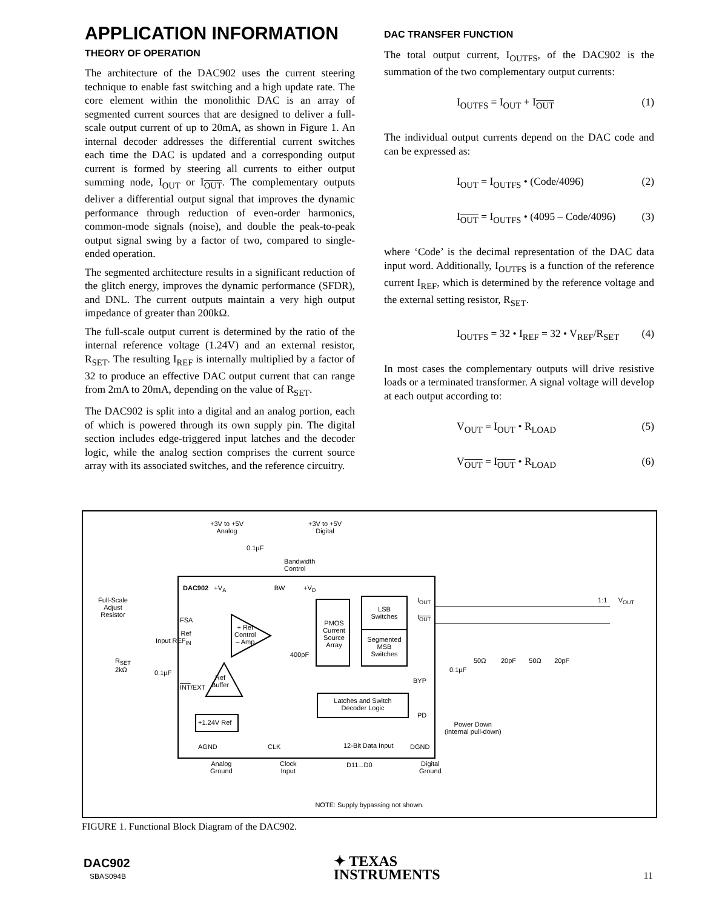APPLICATION INFORMATION
THEORY OF OPERATION
The architecture of the DAC902 uses the current steering technique to enable fast switching and a high update rate. The core element within the monolithic DAC is an array of segmented current sources that are designed to deliver a full-scale output current of up to 20mA, as shown in Figure 1. An internal decoder addresses the differential current switches each time the DAC is updated and a corresponding output current is formed by steering all currents to either output summing node, I<sub>OUT</sub> or I<sub>OUT</sub>. The complementary outputs deliver a differential output signal that improves the dynamic performance through reduction of even-order harmonics, common-mode signals (noise), and double the peak-to-peak output signal swing by a factor of two, compared to single-ended operation.
The segmented architecture results in a significant reduction of the glitch energy, improves the dynamic performance (SFDR), and DNL. The current outputs maintain a very high output impedance of greater than 200kΩ.
The full-scale output current is determined by the ratio of the internal reference voltage (1.24V) and an external resistor, R<sub>SET</sub>. The resulting I<sub>REF</sub> is internally multiplied by a factor of 32 to produce an effective DAC output current that can range from 2mA to 20mA, depending on the value of R<sub>SET</sub>.
The DAC902 is split into a digital and an analog portion, each of which is powered through its own supply pin. The digital section includes edge-triggered input latches and the decoder logic, while the analog section comprises the current source array with its associated switches, and the reference circuitry.
DAC TRANSFER FUNCTION
The total output current, I<sub>OUTFS</sub>, of the DAC902 is the summation of the two complementary output currents:
I<sub>OUTFS</sub> = I<sub>OUT</sub> + I<sub>OUT</sub> (1)
The individual output currents depend on the DAC code and can be expressed as:
I<sub>OUT</sub> = I<sub>OUTFS</sub> • (Code/4096) (2)
I<sub>OUT</sub> = I<sub>OUTFS</sub> • (4095 – Code/4096) (3)
where ‘Code’ is the decimal representation of the DAC data input word. Additionally, I<sub>OUTFS</sub> is a function of the reference current I<sub>REF</sub>, which is determined by the reference voltage and the external setting resistor, R<sub>SET</sub>.
I<sub>OUTFS</sub> = 32 • I<sub>REF</sub> = 32 • V<sub>REF</sub>/R<sub>SET</sub> (4)
In most cases the complementary outputs will drive resistive loads or a terminated transformer. A signal voltage will develop at each output according to:
V<sub>OUT</sub> = I<sub>OUT</sub> • R<sub>LOAD</sub> (5)
V<sub>OUT</sub> = I<sub>OUT</sub> • R<sub>LOAD</sub> (6)
+3V to +5V
Analog
+3V to +5V
Digital
0.1µF
Bandwidth
Control
DAC902 +V<sub>A</sub> BW +V<sub>D</sub>
Full-Scale
Adjust
Resistor
FSA
Ref
Input REF<sub>IN</sub>
R<sub>SET</sub>
2kΩ
0.1µF
INT/EXT
+ Ref
Control
– Amp
Ref
Buffer
+1.24V Ref
400pF
PMOS
Current
Source
Array
LSB
Switches
Segmented
MSB
Switches
Latches and Switch
Decoder Logic
I<sub>OUT</sub>
I<sub>OUT</sub>
BYP
PD
0.1µF
50Ω 20pF 50Ω 20pF
1:1 V<sub>OUT</sub>
Power Down
(internal pull-down)
AGND CLK 12-Bit Data Input DGND
Analog
Ground
Clock
Input
D11...D0
Digital
Ground
NOTE: Supply bypassing not shown.
FIGURE 1. Functional Block Diagram of the DAC902.
DAC902
SBAS094B
✦ TEXAS
INSTRUMENTS
11